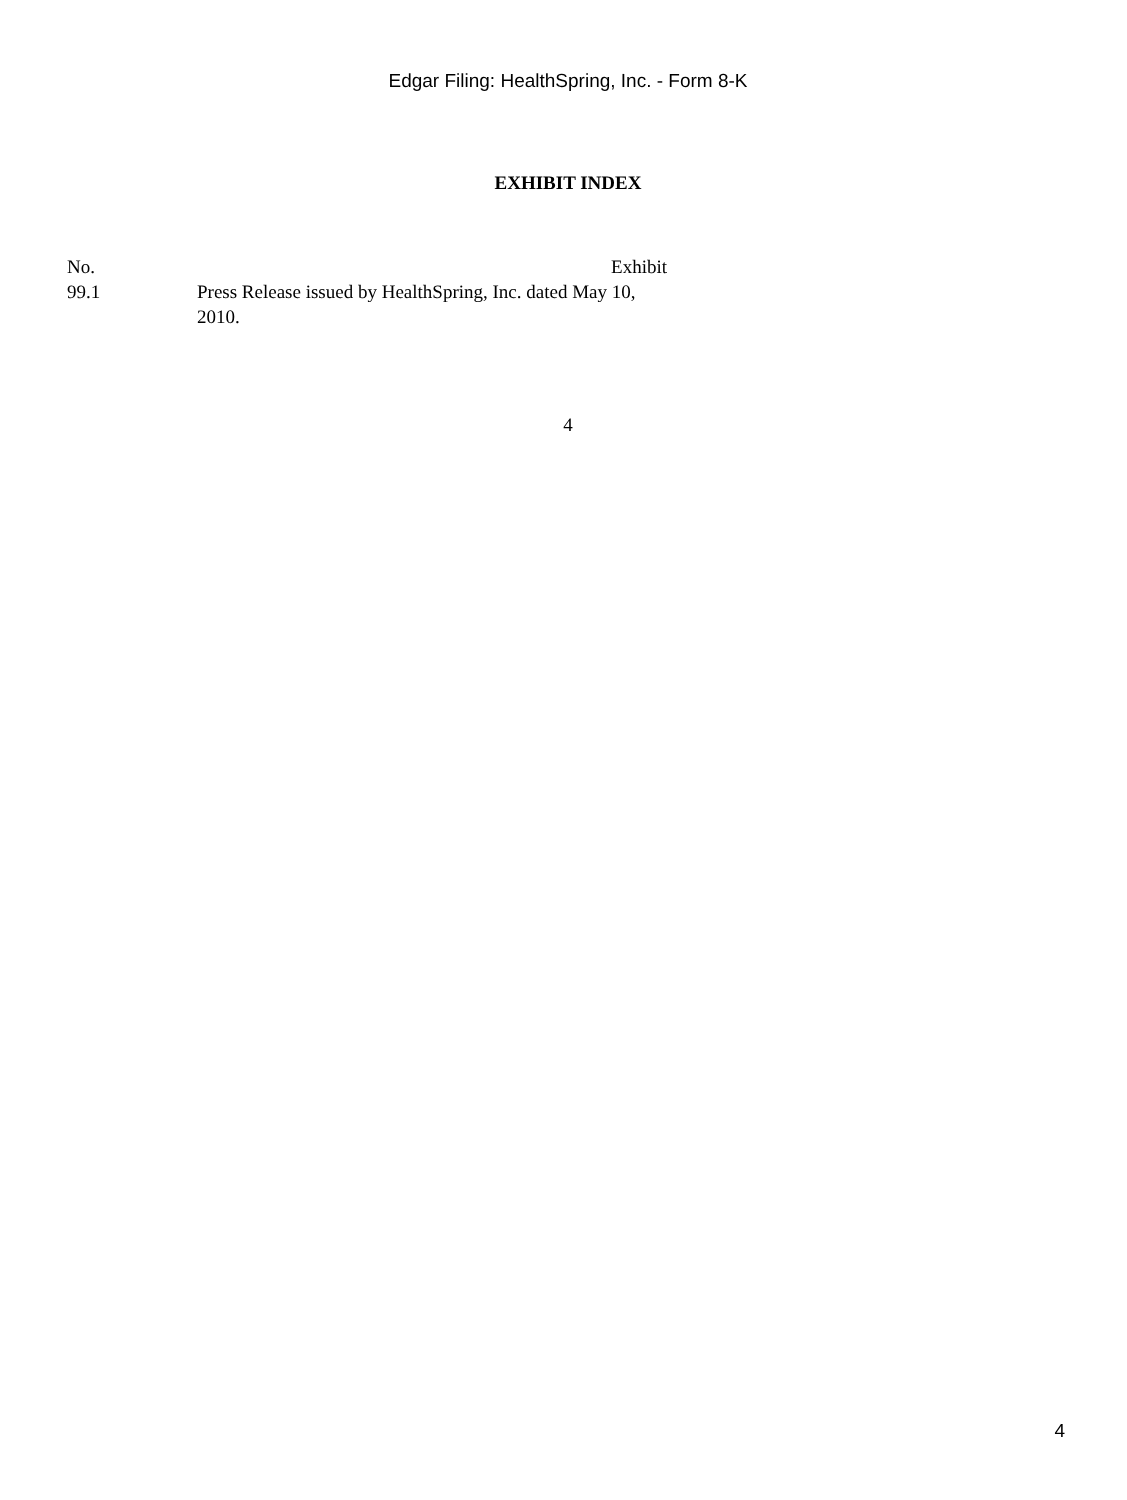Edgar Filing: HealthSpring, Inc. - Form 8-K
EXHIBIT INDEX
| No. | Exhibit |
| --- | --- |
| 99.1 | Press Release issued by HealthSpring, Inc. dated May 10, 2010. |
4
4